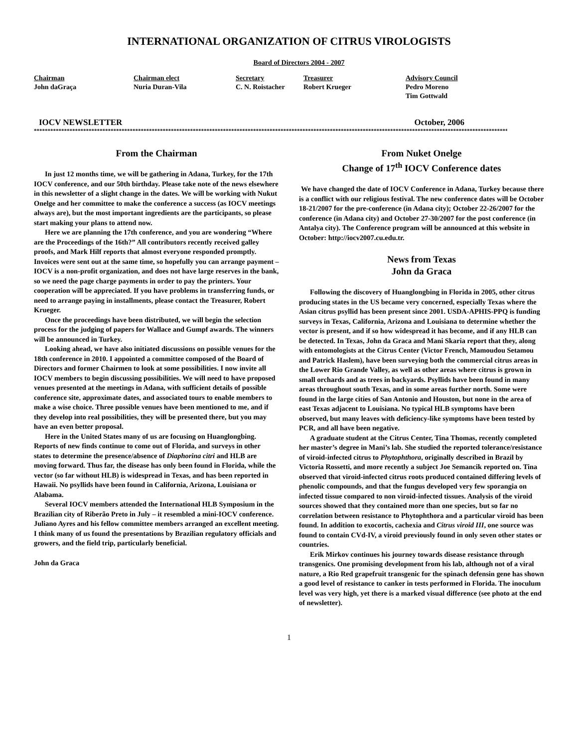INTERNATIONAL ORGANIZATION OF CITRUS VIROLOGISTS
Board of Directors 2004 - 2007
Chairman
John daGraça
Chairman elect
Nuria Duran-Vila
Secretary
C. N. Roistacher
Treasurer
Robert Krueger
Advisory Council
Pedro Moreno
Tim Gottwald
IOCV NEWSLETTER October, 2006
********************************************************************************************************************************************************************************
From the Chairman
In just 12 months time, we will be gathering in Adana, Turkey, for the 17th IOCV conference, and our 50th birthday. Please take note of the news elsewhere in this newsletter of a slight change in the dates. We will be working with Nukut Onelge and her committee to make the conference a success (as IOCV meetings always are), but the most important ingredients are the participants, so please start making your plans to attend now.
Here we are planning the 17th conference, and you are wondering “Where are the Proceedings of the 16th?” All contributors recently received galley proofs, and Mark Hilf reports that almost everyone responded promptly. Invoices were sent out at the same time, so hopefully you can arrange payment – IOCV is a non-profit organization, and does not have large reserves in the bank, so we need the page charge payments in order to pay the printers. Your cooperation will be appreciated. If you have problems in transferring funds, or need to arrange paying in installments, please contact the Treasurer, Robert Krueger.
Once the proceedings have been distributed, we will begin the selection process for the judging of papers for Wallace and Gumpf awards. The winners will be announced in Turkey.
Looking ahead, we have also initiated discussions on possible venues for the 18th conference in 2010. I appointed a committee composed of the Board of Directors and former Chairmen to look at some possibilities. I now invite all IOCV members to begin discussing possibilities. We will need to have proposed venues presented at the meetings in Adana, with sufficient details of possible conference site, approximate dates, and associated tours to enable members to make a wise choice. Three possible venues have been mentioned to me, and if they develop into real possibilities, they will be presented there, but you may have an even better proposal.
Here in the United States many of us are focusing on Huanglongbing. Reports of new finds continue to come out of Florida, and surveys in other states to determine the presence/absence of Diaphorina citri and HLB are moving forward. Thus far, the disease has only been found in Florida, while the vector (so far without HLB) is widespread in Texas, and has been reported in Hawaii. No psyllids have been found in California, Arizona, Louisiana or Alabama.
Several IOCV members attended the International HLB Symposium in the Brazilian city of Riberão Preto in July – it resembled a mini-IOCV conference. Juliano Ayres and his fellow committee members arranged an excellent meeting. I think many of us found the presentations by Brazilian regulatory officials and growers, and the field trip, particularly beneficial.
John da Graca
From Nuket Onelge
Change of 17<sup>th</sup> IOCV Conference dates
We have changed the date of IOCV Conference in Adana, Turkey because there is a conflict with our religious festival. The new conference dates will be October 18-21/2007 for the pre-conference (in Adana city); October 22-26/2007 for the conference (in Adana city) and October 27-30/2007 for the post conference (in Antalya city). The Conference program will be announced at this website in October: http://iocv2007.cu.edu.tr.
News from Texas
John da Graca
Following the discovery of Huanglongbing in Florida in 2005, other citrus producing states in the US became very concerned, especially Texas where the Asian citrus psyllid has been present since 2001. USDA-APHIS-PPQ is funding surveys in Texas, California, Arizona and Louisiana to determine whether the vector is present, and if so how widespread it has become, and if any HLB can be detected. In Texas, John da Graca and Mani Skaria report that they, along with entomologists at the Citrus Center (Victor French, Mamoudou Setamou and Patrick Haslem), have been surveying both the commercial citrus areas in the Lower Rio Grande Valley, as well as other areas where citrus is grown in small orchards and as trees in backyards. Psyllids have been found in many areas throughout south Texas, and in some areas further north. Some were found in the large cities of San Antonio and Houston, but none in the area of east Texas adjacent to Louisiana. No typical HLB symptoms have been observed, but many leaves with deficiency-like symptoms have been tested by PCR, and all have been negative.
A graduate student at the Citrus Center, Tina Thomas, recently completed her master’s degree in Mani’s lab. She studied the reported tolerance/resistance of viroid-infected citrus to Phytophthora, originally described in Brazil by Victoria Rossetti, and more recently a subject Joe Semancik reported on. Tina observed that viroid-infected citrus roots produced contained differing levels of phenolic compounds, and that the fungus developed very few sporangia on infected tissue compared to non viroid-infected tissues. Analysis of the viroid sources showed that they contained more than one species, but so far no correlation between resistance to Phytophthora and a particular viroid has been found. In addition to exocortis, cachexia and Citrus viroid III, one source was found to contain CVd-IV, a viroid previously found in only seven other states or countries.
Erik Mirkov continues his journey towards disease resistance through transgenics. One promising development from his lab, although not of a viral nature, a Rio Red grapefruit transgenic for the spinach defensin gene has shown a good level of resistance to canker in tests performed in Florida. The inoculum level was very high, yet there is a marked visual difference (see photo at the end of newsletter).
1